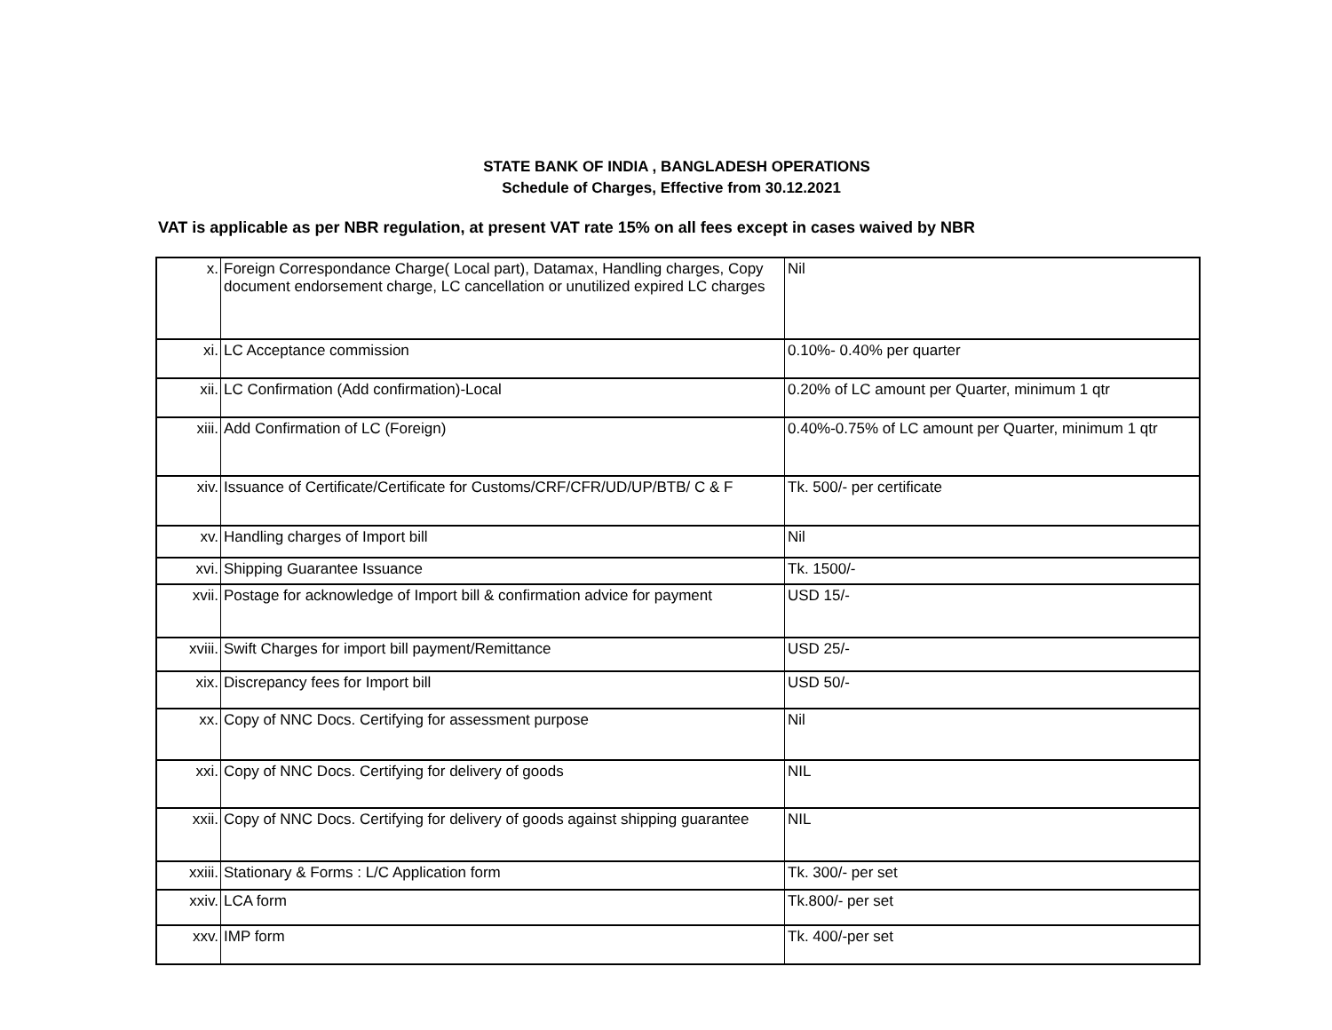STATE BANK OF INDIA , BANGLADESH OPERATIONS
Schedule of Charges, Effective from 30.12.2021
VAT is applicable as per NBR regulation, at present VAT rate 15% on all fees except in cases waived by NBR
| x. | Foreign Correspondance Charge( Local part), Datamax, Handling charges, Copy document endorsement charge, LC cancellation or unutilized expired LC charges | Nil |
| xi. | LC Acceptance commission | 0.10%- 0.40% per quarter |
| xii. | LC Confirmation (Add confirmation)-Local | 0.20% of LC amount per Quarter, minimum 1 qtr |
| xiii. | Add Confirmation of LC (Foreign) | 0.40%-0.75% of LC amount per Quarter, minimum 1 qtr |
| xiv. | Issuance of Certificate/Certificate for Customs/CRF/CFR/UD/UP/BTB/ C & F | Tk. 500/- per certificate |
| xv. | Handling charges of Import bill | Nil |
| xvi. | Shipping Guarantee Issuance | Tk. 1500/- |
| xvii. | Postage for acknowledge of Import bill & confirmation advice for payment | USD 15/- |
| xviii. | Swift Charges for import bill payment/Remittance | USD 25/- |
| xix. | Discrepancy fees for Import bill | USD 50/- |
| xx. | Copy of NNC Docs. Certifying for assessment purpose | Nil |
| xxi. | Copy of NNC Docs. Certifying for delivery of goods | NIL |
| xxii. | Copy of NNC Docs. Certifying for delivery of goods against shipping guarantee | NIL |
| xxiii. | Stationary & Forms : L/C Application form | Tk. 300/- per set |
| xxiv. | LCA form | Tk.800/- per set |
| xxv. | IMP form | Tk. 400/-per set |